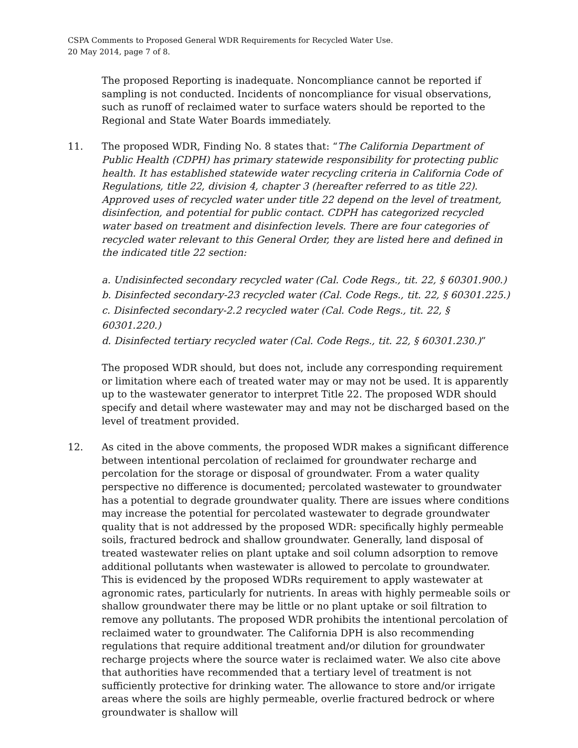CSPA Comments to Proposed General WDR Requirements for Recycled Water Use.
20 May 2014, page 7 of 8.
The proposed Reporting is inadequate. Noncompliance cannot be reported if sampling is not conducted. Incidents of noncompliance for visual observations, such as runoff of reclaimed water to surface waters should be reported to the Regional and State Water Boards immediately.
11. The proposed WDR, Finding No. 8 states that: “The California Department of Public Health (CDPH) has primary statewide responsibility for protecting public health. It has established statewide water recycling criteria in California Code of Regulations, title 22, division 4, chapter 3 (hereafter referred to as title 22). Approved uses of recycled water under title 22 depend on the level of treatment, disinfection, and potential for public contact. CDPH has categorized recycled water based on treatment and disinfection levels. There are four categories of recycled water relevant to this General Order, they are listed here and defined in the indicated title 22 section:
a. Undisinfected secondary recycled water (Cal. Code Regs., tit. 22, § 60301.900.)
b. Disinfected secondary-23 recycled water (Cal. Code Regs., tit. 22, § 60301.225.)
c. Disinfected secondary-2.2 recycled water (Cal. Code Regs., tit. 22, § 60301.220.)
d. Disinfected tertiary recycled water (Cal. Code Regs., tit. 22, § 60301.230.)”
The proposed WDR should, but does not, include any corresponding requirement or limitation where each of treated water may or may not be used. It is apparently up to the wastewater generator to interpret Title 22. The proposed WDR should specify and detail where wastewater may and may not be discharged based on the level of treatment provided.
12. As cited in the above comments, the proposed WDR makes a significant difference between intentional percolation of reclaimed for groundwater recharge and percolation for the storage or disposal of groundwater. From a water quality perspective no difference is documented; percolated wastewater to groundwater has a potential to degrade groundwater quality. There are issues where conditions may increase the potential for percolated wastewater to degrade groundwater quality that is not addressed by the proposed WDR: specifically highly permeable soils, fractured bedrock and shallow groundwater. Generally, land disposal of treated wastewater relies on plant uptake and soil column adsorption to remove additional pollutants when wastewater is allowed to percolate to groundwater. This is evidenced by the proposed WDRs requirement to apply wastewater at agronomic rates, particularly for nutrients. In areas with highly permeable soils or shallow groundwater there may be little or no plant uptake or soil filtration to remove any pollutants. The proposed WDR prohibits the intentional percolation of reclaimed water to groundwater. The California DPH is also recommending regulations that require additional treatment and/or dilution for groundwater recharge projects where the source water is reclaimed water. We also cite above that authorities have recommended that a tertiary level of treatment is not sufficiently protective for drinking water. The allowance to store and/or irrigate areas where the soils are highly permeable, overlie fractured bedrock or where groundwater is shallow will